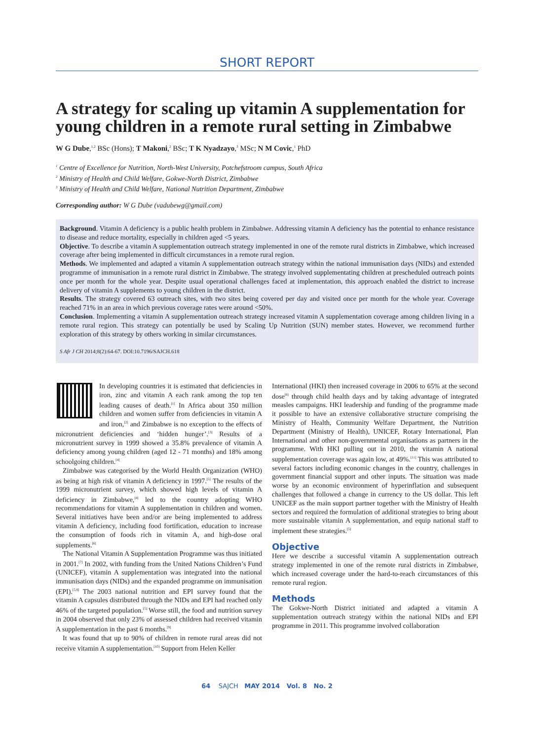SHORT REPORT
A strategy for scaling up vitamin A supplementation for young children in a remote rural setting in Zimbabwe
W G Dube,<sup>1,2</sup> BSc (Hons); T Makoni,<sup>2</sup> BSc; T K Nyadzayo,<sup>3</sup> MSc; N M Covic,<sup>1</sup> PhD
<sup>1</sup> Centre of Excellence for Nutrition, North-West University, Potchefstroom campus, South Africa
<sup>2</sup> Ministry of Health and Child Welfare, Gokwe-North District, Zimbabwe
<sup>3</sup> Ministry of Health and Child Welfare, National Nutrition Department, Zimbabwe
Corresponding author: W G Dube (vadubewg@gmail.com)
Background. Vitamin A deficiency is a public health problem in Zimbabwe. Addressing vitamin A deficiency has the potential to enhance resistance to disease and reduce mortality, especially in children aged <5 years.
Objective. To describe a vitamin A supplementation outreach strategy implemented in one of the remote rural districts in Zimbabwe, which increased coverage after being implemented in difficult circumstances in a remote rural region.
Methods. We implemented and adapted a vitamin A supplementation outreach strategy within the national immunisation days (NIDs) and extended programme of immunisation in a remote rural district in Zimbabwe. The strategy involved supplementating children at prescheduled outreach points once per month for the whole year. Despite usual operational challenges faced at implementation, this approach enabled the district to increase delivery of vitamin A supplements to young children in the district.
Results. The strategy covered 63 outreach sites, with two sites being covered per day and visited once per month for the whole year. Coverage reached 71% in an area in which previous coverage rates were around <50%.
Conclusion. Implementing a vitamin A supplementation outreach strategy increased vitamin A supplementation coverage among children living in a remote rural region. This strategy can potentially be used by Scaling Up Nutrition (SUN) member states. However, we recommend further exploration of this strategy by others working in similar circumstances.
S Afr J CH 2014;8(2):64-67. DOI:10.7196/SAJCH.618
In developing countries it is estimated that deficiencies in iron, zinc and vitamin A each rank among the top ten leading causes of death.<sup>[1]</sup> In Africa about 350 million children and women suffer from deficiencies in vitamin A and iron,<sup>[2]</sup> and Zimbabwe is no exception to the effects of micronutrient deficiencies and ‘hidden hunger’.<sup>[3]</sup> Results of a micronutrient survey in 1999 showed a 35.8% prevalence of vitamin A deficiency among young children (aged 12 - 71 months) and 18% among schoolgoing children.<sup>[4]</sup>
Zimbabwe was categorised by the World Health Organization (WHO) as being at high risk of vitamin A deficiency in 1997.<sup>[5]</sup> The results of the 1999 micronutrient survey, which showed high levels of vitamin A deficiency in Zimbabwe,<sup>[4]</sup> led to the country adopting WHO recommendations for vitamin A supplementation in children and women. Several initiatives have been and/or are being implemented to address vitamin A deficiency, including food fortification, education to increase the consumption of foods rich in vitamin A, and high-dose oral supplements.<sup>[6]</sup>
The National Vitamin A Supplementation Programme was thus initiated in 2001.<sup>[7]</sup> In 2002, with funding from the United Nations Children’s Fund (UNICEF), vitamin A supplementation was integrated into the national immunisation days (NIDs) and the expanded programme on immunisation (EPI).<sup>[5,8]</sup> The 2003 national nutrition and EPI survey found that the vitamin A capsules distributed through the NIDs and EPI had reached only 46% of the targeted population.<sup>[5]</sup> Worse still, the food and nutrition survey in 2004 observed that only 23% of assessed children had received vitamin A supplementation in the past 6 months.<sup>[9]</sup>
It was found that up to 90% of children in remote rural areas did not receive vitamin A supplementation.<sup>[10]</sup> Support from Helen Keller
International (HKI) then increased coverage in 2006 to 65% at the second dose<sup>[8]</sup> through child health days and by taking advantage of integrated measles campaigns. HKI leadership and funding of the programme made it possible to have an extensive collaborative structure comprising the Ministry of Health, Community Welfare Department, the Nutrition Department (Ministry of Health), UNICEF, Rotary International, Plan International and other non-governmental organisations as partners in the programme. With HKI pulling out in 2010, the vitamin A national supplementation coverage was again low, at 49%.<sup>[11]</sup> This was attributed to several factors including economic changes in the country, challenges in government financial support and other inputs. The situation was made worse by an economic environment of hyperinflation and subsequent challenges that followed a change in currency to the US dollar. This left UNICEF as the main support partner together with the Ministry of Health sectors and required the formulation of additional strategies to bring about more sustainable vitamin A supplementation, and equip national staff to implement these strategies.<sup>[5]</sup>
Objective
Here we describe a successful vitamin A supplementation outreach strategy implemented in one of the remote rural districts in Zimbabwe, which increased coverage under the hard-to-reach circumstances of this remote rural region.
Methods
The Gokwe-North District initiated and adapted a vitamin A supplementation outreach strategy within the national NIDs and EPI programme in 2011. This programme involved collaboration
64 SAJCH MAY 2014 Vol. 8 No. 2